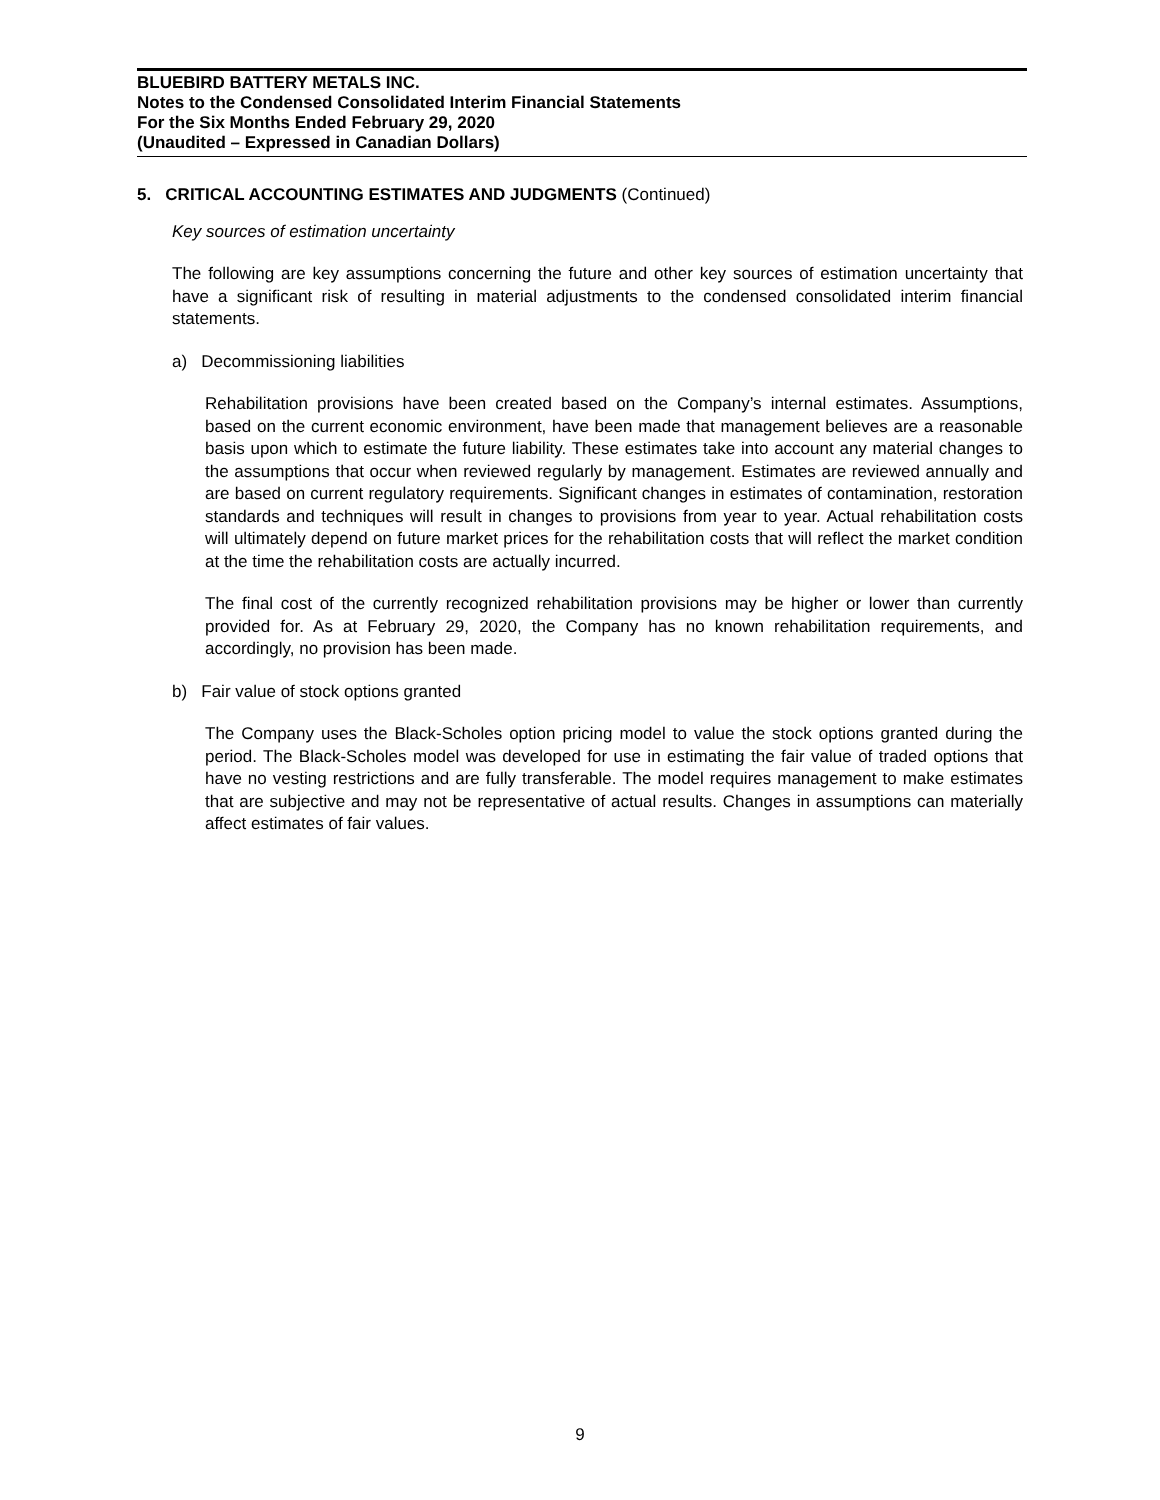BLUEBIRD BATTERY METALS INC.
Notes to the Condensed Consolidated Interim Financial Statements
For the Six Months Ended February 29, 2020
(Unaudited – Expressed in Canadian Dollars)
5. CRITICAL ACCOUNTING ESTIMATES AND JUDGMENTS (Continued)
Key sources of estimation uncertainty
The following are key assumptions concerning the future and other key sources of estimation uncertainty that have a significant risk of resulting in material adjustments to the condensed consolidated interim financial statements.
a) Decommissioning liabilities
Rehabilitation provisions have been created based on the Company’s internal estimates. Assumptions, based on the current economic environment, have been made that management believes are a reasonable basis upon which to estimate the future liability. These estimates take into account any material changes to the assumptions that occur when reviewed regularly by management. Estimates are reviewed annually and are based on current regulatory requirements. Significant changes in estimates of contamination, restoration standards and techniques will result in changes to provisions from year to year. Actual rehabilitation costs will ultimately depend on future market prices for the rehabilitation costs that will reflect the market condition at the time the rehabilitation costs are actually incurred.
The final cost of the currently recognized rehabilitation provisions may be higher or lower than currently provided for. As at February 29, 2020, the Company has no known rehabilitation requirements, and accordingly, no provision has been made.
b) Fair value of stock options granted
The Company uses the Black-Scholes option pricing model to value the stock options granted during the period. The Black-Scholes model was developed for use in estimating the fair value of traded options that have no vesting restrictions and are fully transferable. The model requires management to make estimates that are subjective and may not be representative of actual results. Changes in assumptions can materially affect estimates of fair values.
9